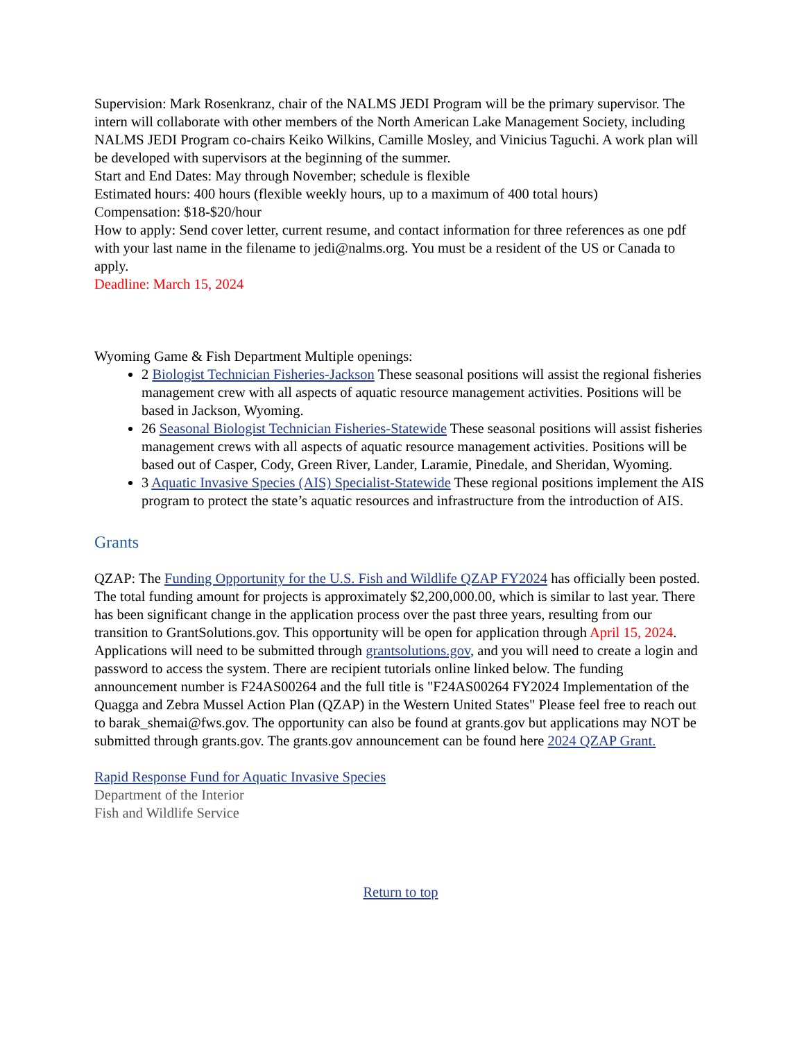Supervision: Mark Rosenkranz, chair of the NALMS JEDI Program will be the primary supervisor. The intern will collaborate with other members of the North American Lake Management Society, including NALMS JEDI Program co-chairs Keiko Wilkins, Camille Mosley, and Vinicius Taguchi. A work plan will be developed with supervisors at the beginning of the summer.
Start and End Dates: May through November; schedule is flexible
Estimated hours: 400 hours (flexible weekly hours, up to a maximum of 400 total hours)
Compensation: $18-$20/hour
How to apply: Send cover letter, current resume, and contact information for three references as one pdf with your last name in the filename to jedi@nalms.org. You must be a resident of the US or Canada to apply.
Deadline: March 15, 2024
Wyoming Game & Fish Department Multiple openings:
2 Biologist Technician Fisheries-Jackson These seasonal positions will assist the regional fisheries management crew with all aspects of aquatic resource management activities. Positions will be based in Jackson, Wyoming.
26 Seasonal Biologist Technician Fisheries-Statewide These seasonal positions will assist fisheries management crews with all aspects of aquatic resource management activities. Positions will be based out of Casper, Cody, Green River, Lander, Laramie, Pinedale, and Sheridan, Wyoming.
3 Aquatic Invasive Species (AIS) Specialist-Statewide These regional positions implement the AIS program to protect the state’s aquatic resources and infrastructure from the introduction of AIS.
Grants
QZAP: The Funding Opportunity for the U.S. Fish and Wildlife QZAP FY2024 has officially been posted. The total funding amount for projects is approximately $2,200,000.00, which is similar to last year. There has been significant change in the application process over the past three years, resulting from our transition to GrantSolutions.gov. This opportunity will be open for application through April 15, 2024. Applications will need to be submitted through grantsolutions.gov, and you will need to create a login and password to access the system. There are recipient tutorials online linked below. The funding announcement number is F24AS00264 and the full title is "F24AS00264 FY2024 Implementation of the Quagga and Zebra Mussel Action Plan (QZAP) in the Western United States" Please feel free to reach out to barak_shemai@fws.gov. The opportunity can also be found at grants.gov but applications may NOT be submitted through grants.gov. The grants.gov announcement can be found here 2024 QZAP Grant.
Rapid Response Fund for Aquatic Invasive Species
Department of the Interior
Fish and Wildlife Service
Return to top